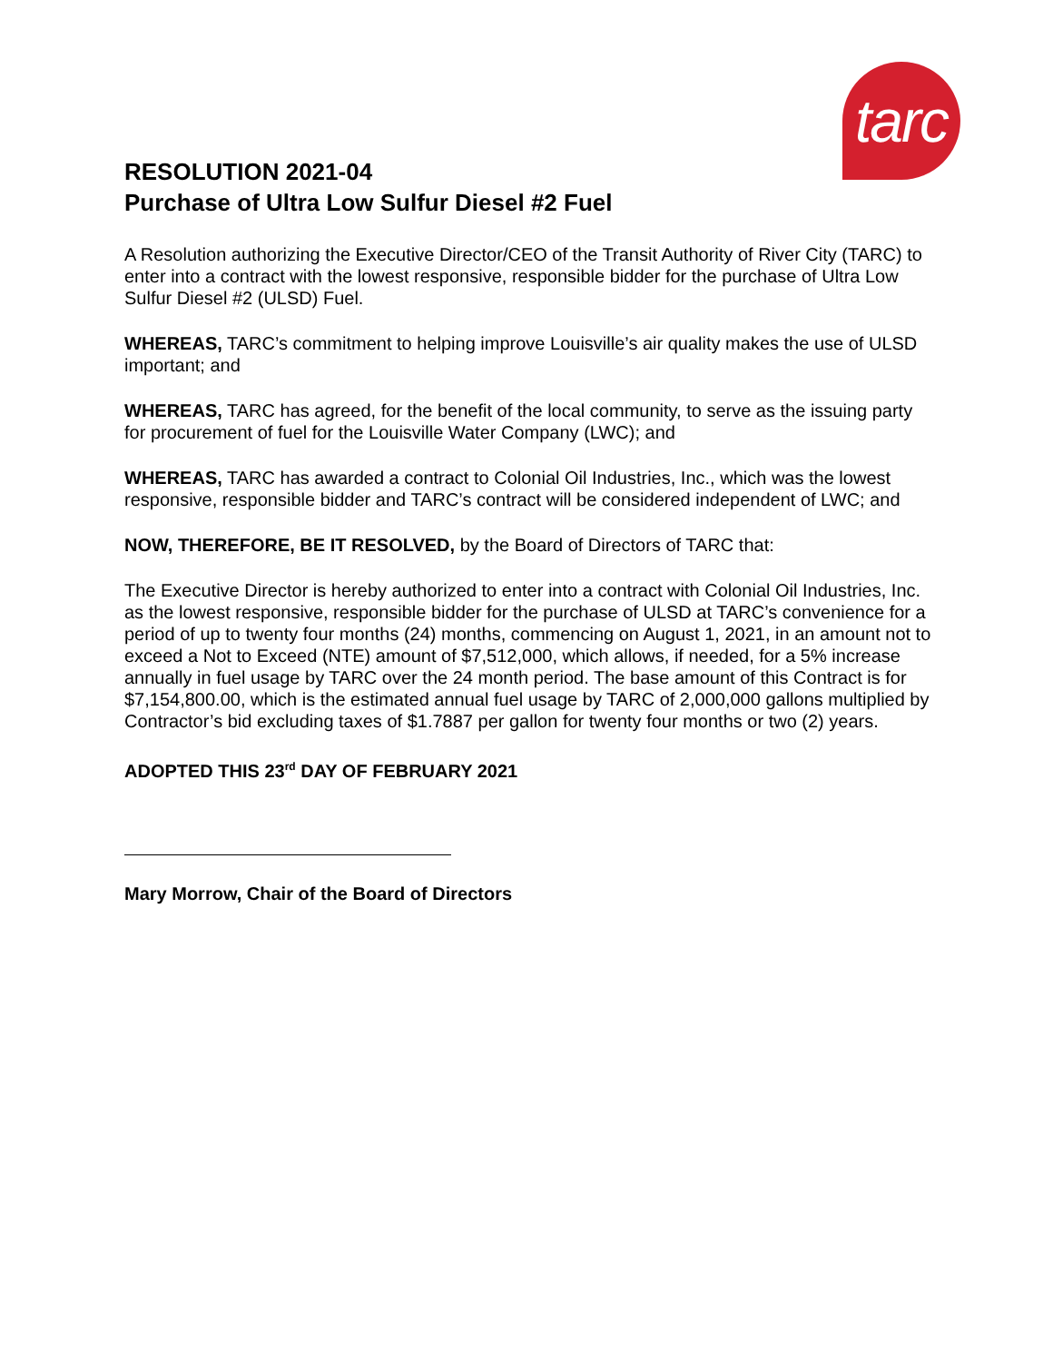tarc
RESOLUTION 2021-04
Purchase of Ultra Low Sulfur Diesel #2 Fuel
A Resolution authorizing the Executive Director/CEO of the Transit Authority of River City (TARC) to enter into a contract with the lowest responsive, responsible bidder for the purchase of Ultra Low Sulfur Diesel #2 (ULSD) Fuel.
WHEREAS, TARC’s commitment to helping improve Louisville’s air quality makes the use of ULSD important; and
WHEREAS, TARC has agreed, for the benefit of the local community, to serve as the issuing party for procurement of fuel for the Louisville Water Company (LWC); and
WHEREAS, TARC has awarded a contract to Colonial Oil Industries, Inc., which was the lowest responsive, responsible bidder and TARC’s contract will be considered independent of LWC; and
NOW, THEREFORE, BE IT RESOLVED, by the Board of Directors of TARC that:
The Executive Director is hereby authorized to enter into a contract with Colonial Oil Industries, Inc. as the lowest responsive, responsible bidder for the purchase of ULSD at TARC’s convenience for a period of up to twenty four months (24) months, commencing on August 1, 2021, in an amount not to exceed a Not to Exceed (NTE) amount of $7,512,000, which allows, if needed, for a 5% increase annually in fuel usage by TARC over the 24 month period. The base amount of this Contract is for $7,154,800.00, which is the estimated annual fuel usage by TARC of 2,000,000 gallons multiplied by Contractor’s bid excluding taxes of $1.7887 per gallon for twenty four months or two (2) years.
ADOPTED THIS 23<sup>rd</sup> DAY OF FEBRUARY 2021
Mary Morrow, Chair of the Board of Directors